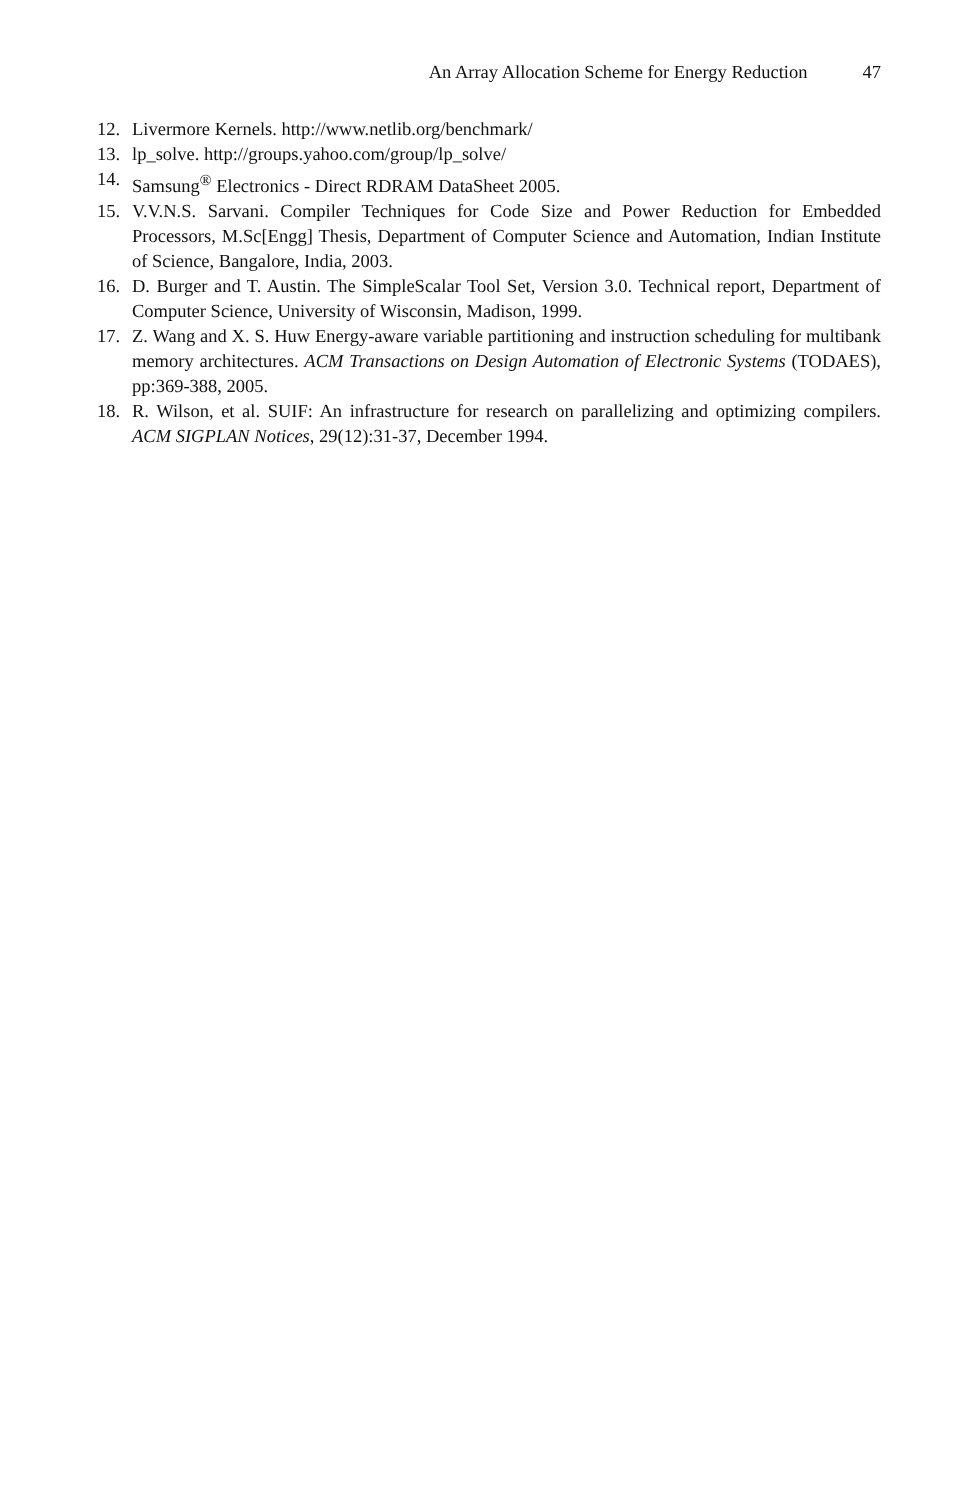An Array Allocation Scheme for Energy Reduction 47
12. Livermore Kernels. http://www.netlib.org/benchmark/
13. lp_solve. http://groups.yahoo.com/group/lp_solve/
14. Samsung<sup>®</sup> Electronics - Direct RDRAM DataSheet 2005.
15. V.V.N.S. Sarvani. Compiler Techniques for Code Size and Power Reduction for Embedded Processors, M.Sc[Engg] Thesis, Department of Computer Science and Automation, Indian Institute of Science, Bangalore, India, 2003.
16. D. Burger and T. Austin. The SimpleScalar Tool Set, Version 3.0. Technical report, Department of Computer Science, University of Wisconsin, Madison, 1999.
17. Z. Wang and X. S. Huw Energy-aware variable partitioning and instruction scheduling for multibank memory architectures. ACM Transactions on Design Automation of Electronic Systems (TODAES), pp:369-388, 2005.
18. R. Wilson, et al. SUIF: An infrastructure for research on parallelizing and optimizing compilers. ACM SIGPLAN Notices, 29(12):31-37, December 1994.